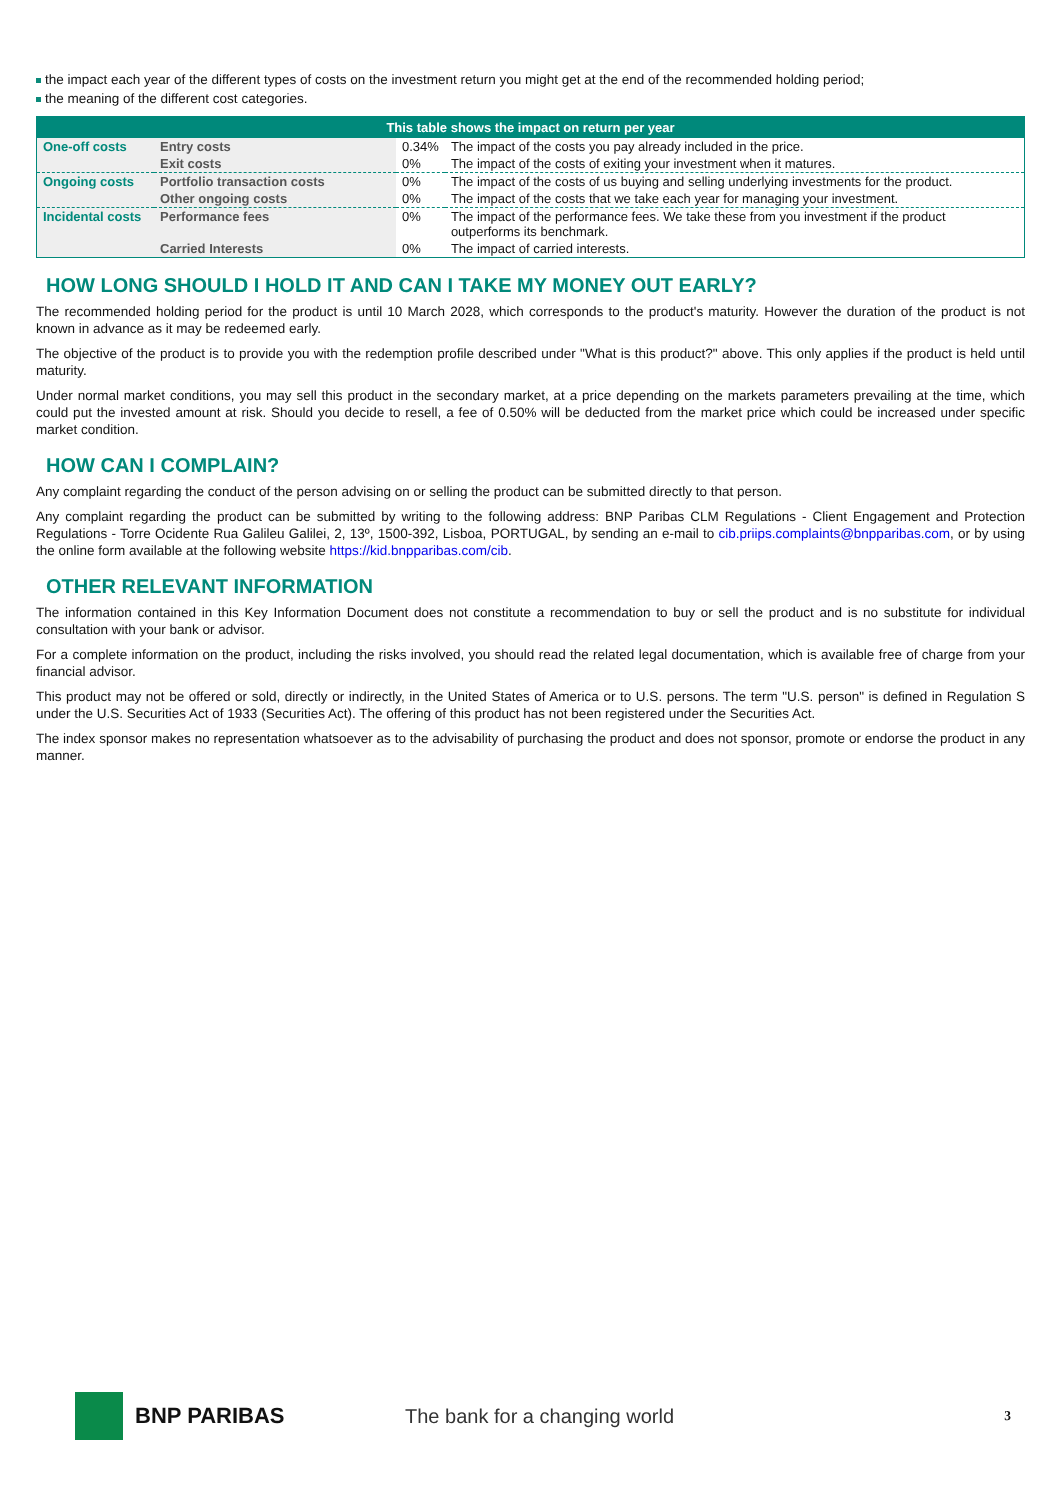the impact each year of the different types of costs on the investment return you might get at the end of the recommended holding period;
the meaning of the different cost categories.
| This table shows the impact on return per year | | | |
| --- | --- | --- | --- |
| One-off costs | Entry costs | 0.34% | The impact of the costs you pay already included in the price. |
| | Exit costs | 0% | The impact of the costs of exiting your investment when it matures. |
| Ongoing costs | Portfolio transaction costs | 0% | The impact of the costs of us buying and selling underlying investments for the product. |
| | Other ongoing costs | 0% | The impact of the costs that we take each year for managing your investment. |
| Incidental costs | Performance fees | 0% | The impact of the performance fees. We take these from you investment if the product outperforms its benchmark. |
| | Carried Interests | 0% | The impact of carried interests. |
HOW LONG SHOULD I HOLD IT AND CAN I TAKE MY MONEY OUT EARLY?
The recommended holding period for the product is until 10 March 2028, which corresponds to the product's maturity. However the duration of the product is not known in advance as it may be redeemed early.
The objective of the product is to provide you with the redemption profile described under "What is this product?" above. This only applies if the product is held until maturity.
Under normal market conditions, you may sell this product in the secondary market, at a price depending on the markets parameters prevailing at the time, which could put the invested amount at risk. Should you decide to resell, a fee of 0.50% will be deducted from the market price which could be increased under specific market condition.
HOW CAN I COMPLAIN?
Any complaint regarding the conduct of the person advising on or selling the product can be submitted directly to that person.
Any complaint regarding the product can be submitted by writing to the following address: BNP Paribas CLM Regulations - Client Engagement and Protection Regulations - Torre Ocidente Rua Galileu Galilei, 2, 13º, 1500-392, Lisboa, PORTUGAL, by sending an e-mail to cib.priips.complaints@bnpparibas.com, or by using the online form available at the following website https://kid.bnpparibas.com/cib.
OTHER RELEVANT INFORMATION
The information contained in this Key Information Document does not constitute a recommendation to buy or sell the product and is no substitute for individual consultation with your bank or advisor.
For a complete information on the product, including the risks involved, you should read the related legal documentation, which is available free of charge from your financial advisor.
This product may not be offered or sold, directly or indirectly, in the United States of America or to U.S. persons. The term "U.S. person" is defined in Regulation S under the U.S. Securities Act of 1933 (Securities Act). The offering of this product has not been registered under the Securities Act.
The index sponsor makes no representation whatsoever as to the advisability of purchasing the product and does not sponsor, promote or endorse the product in any manner.
BNP PARIBAS The bank for a changing world
3